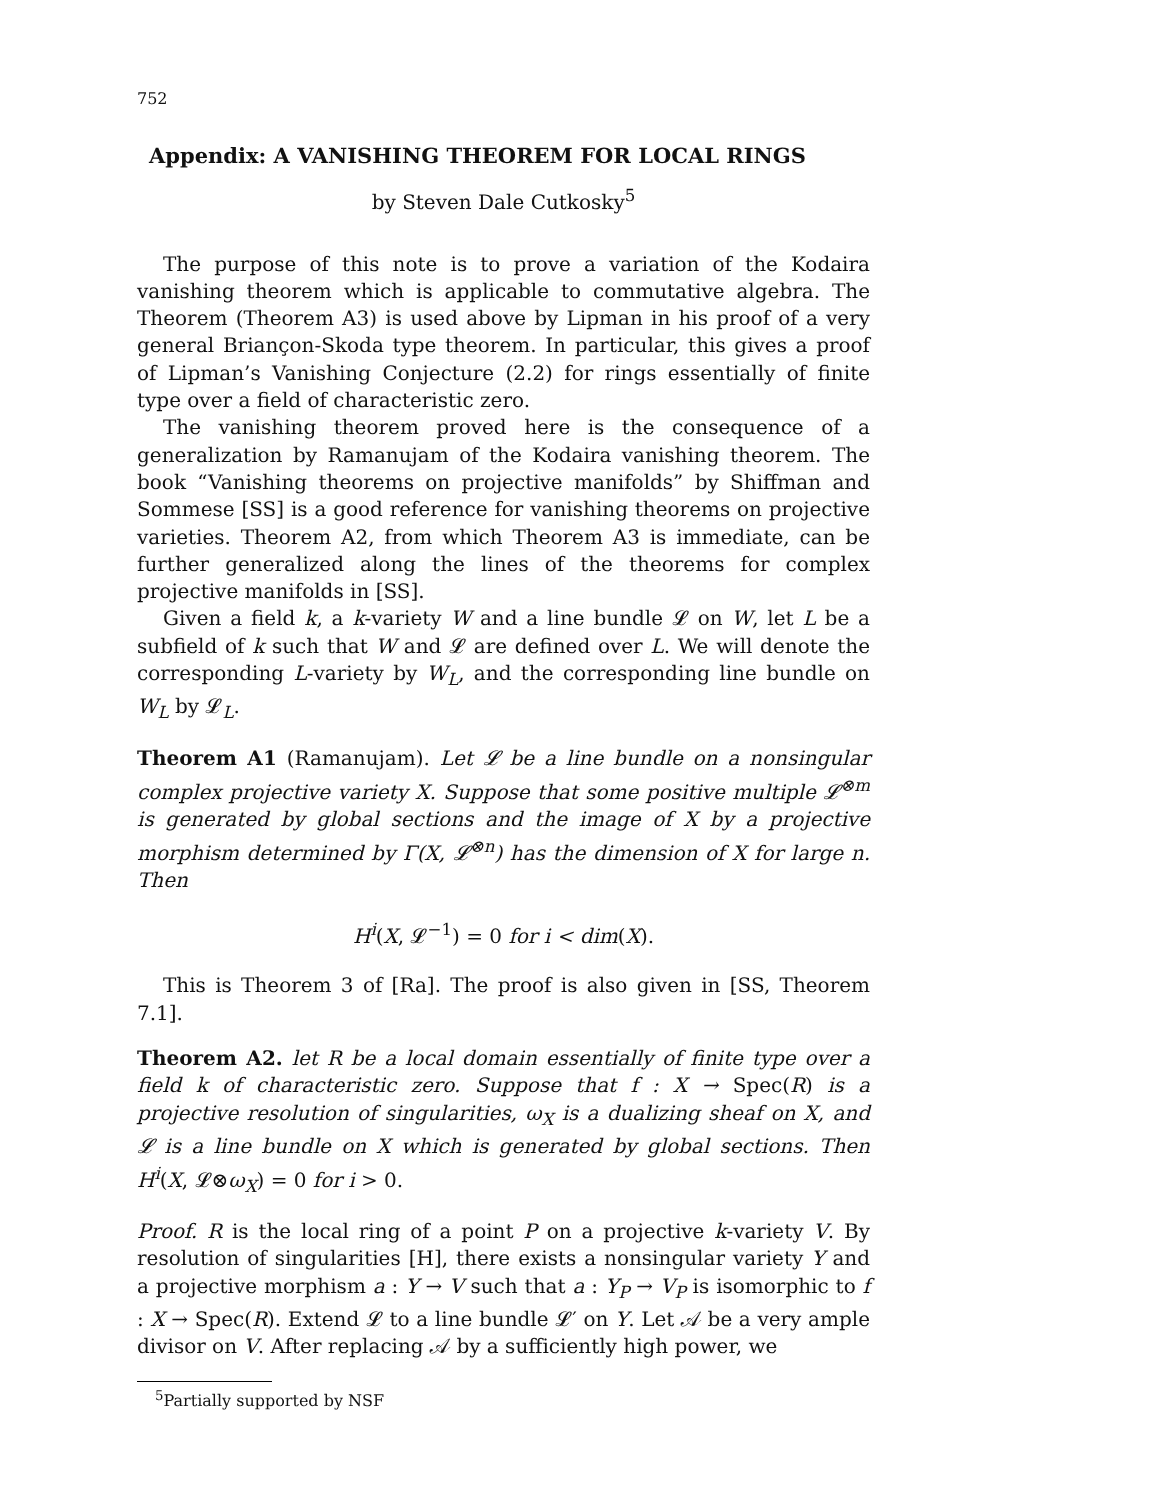752
Appendix: A VANISHING THEOREM FOR LOCAL RINGS
by Steven Dale Cutkosky<sup>5</sup>
The purpose of this note is to prove a variation of the Kodaira vanishing theorem which is applicable to commutative algebra. The Theorem (Theorem A3) is used above by Lipman in his proof of a very general Briançon-Skoda type theorem. In particular, this gives a proof of Lipman’s Vanishing Conjecture (2.2) for rings essentially of finite type over a field of characteristic zero.
The vanishing theorem proved here is the consequence of a generalization by Ramanujam of the Kodaira vanishing theorem. The book “Vanishing theorems on projective manifolds” by Shiffman and Sommese [SS] is a good reference for vanishing theorems on projective varieties. Theorem A2, from which Theorem A3 is immediate, can be further generalized along the lines of the theorems for complex projective manifolds in [SS].
Given a field k, a k-variety W and a line bundle 𝓛 on W, let L be a subfield of k such that W and 𝓛 are defined over L. We will denote the corresponding L-variety by W<sub>L</sub>, and the corresponding line bundle on W<sub>L</sub> by 𝓛<sub>L</sub>.
Theorem A1 (Ramanujam). Let 𝓛 be a line bundle on a nonsingular complex projective variety X. Suppose that some positive multiple 𝓛<sup>⊗m</sup> is generated by global sections and the image of X by a projective morphism determined by Γ(X, 𝓛<sup>⊗n</sup>) has the dimension of X for large n. Then
H<sup>i</sup>(X, 𝓛<sup>−1</sup>) = 0 for i < dim(X).
This is Theorem 3 of [Ra]. The proof is also given in [SS, Theorem 7.1].
Theorem A2. let R be a local domain essentially of finite type over a field k of characteristic zero. Suppose that f : X → Spec(R) is a projective resolution of singularities, ω<sub>X</sub> is a dualizing sheaf on X, and 𝓛 is a line bundle on X which is generated by global sections. Then H<sup>i</sup>(X, 𝓛⊗ω<sub>X</sub>) = 0 for i > 0.
Proof. R is the local ring of a point P on a projective k-variety V. By resolution of singularities [H], there exists a nonsingular variety Y and a projective morphism a : Y → V such that a : Y<sub>P</sub> → V<sub>P</sub> is isomorphic to f : X → Spec(R). Extend 𝓛 to a line bundle 𝓛′ on Y. Let 𝒜 be a very ample divisor on V. After replacing 𝒜 by a sufficiently high power, we
<sup>5</sup> Partially supported by NSF